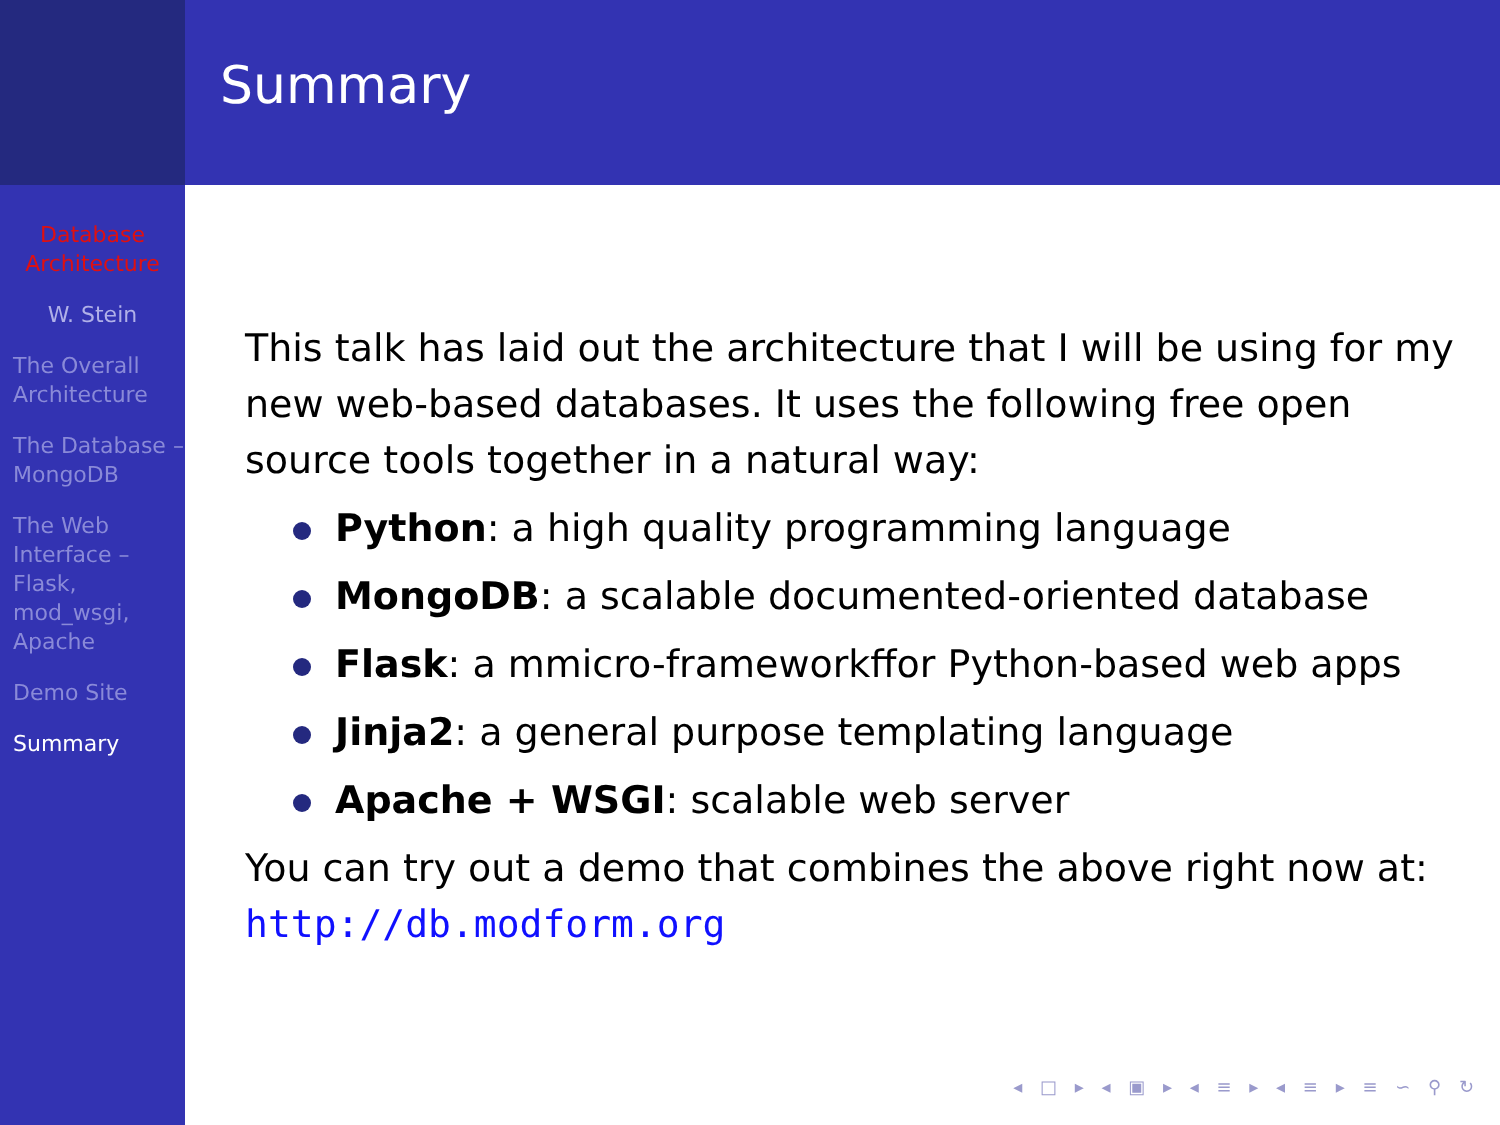Summary
Database Architecture
W. Stein
The Overall Architecture
The Database – MongoDB
The Web Interface – Flask, mod_wsgi, Apache
Demo Site
Summary
This talk has laid out the architecture that I will be using for my new web-based databases. It uses the following free open source tools together in a natural way:
Python: a high quality programming language
MongoDB: a scalable documented-oriented database
Flask: a mmicro-frameworkffor Python-based web apps
Jinja2: a general purpose templating language
Apache + WSGI: scalable web server
You can try out a demo that combines the above right now at: http://db.modform.org
◂ □ ▸ ◂ ▣ ▸ ◂ ≡ ▸ ◂ ≡ ▸ ≡ ∽ ⚲ ↻